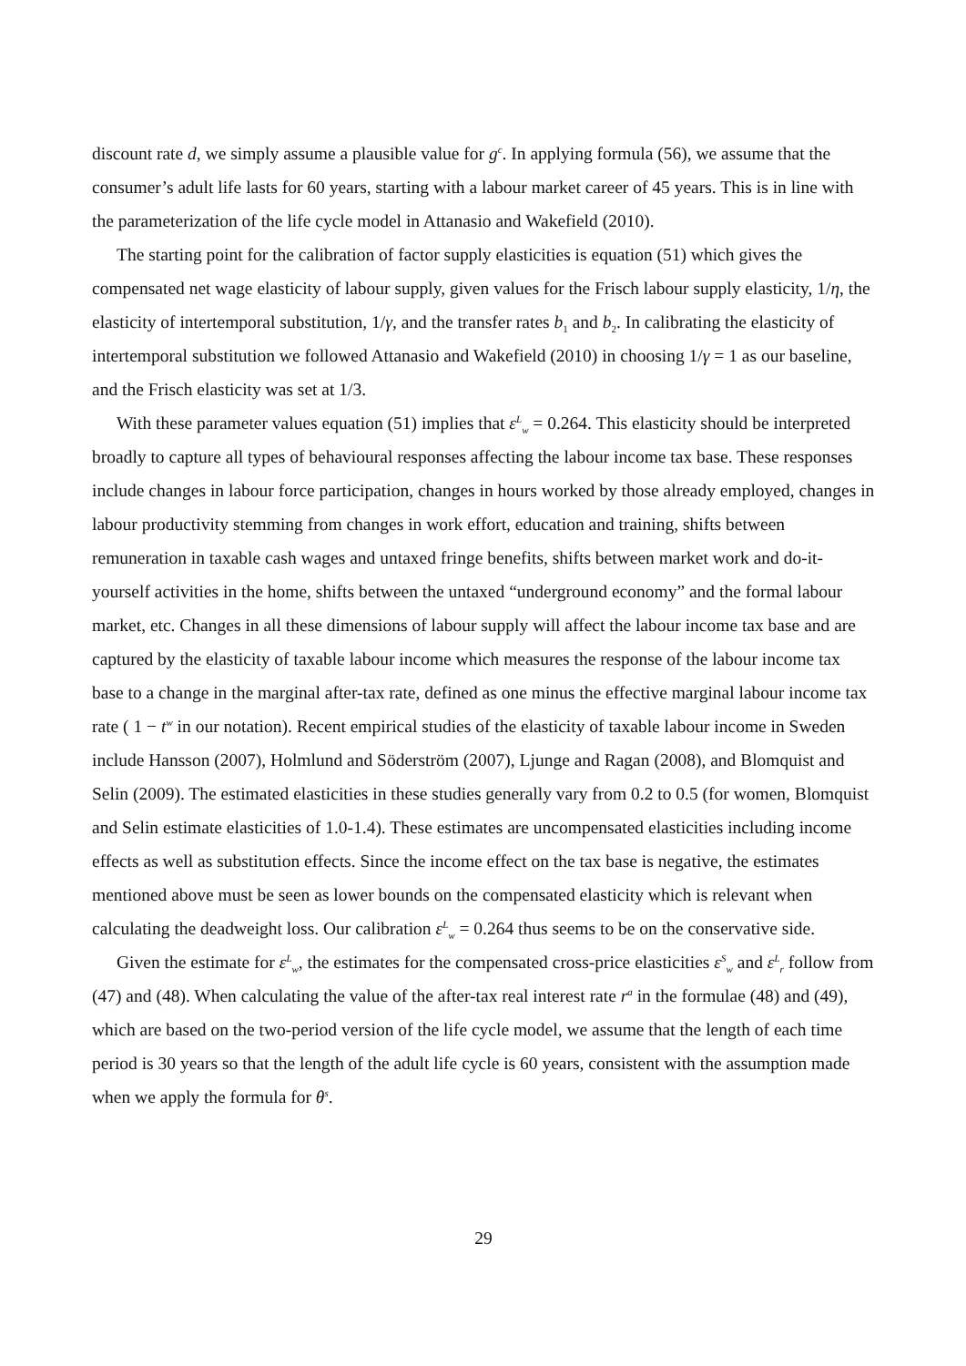discount rate d, we simply assume a plausible value for g<sup>c</sup>. In applying formula (56), we assume that the consumer’s adult life lasts for 60 years, starting with a labour market career of 45 years. This is in line with the parameterization of the life cycle model in Attanasio and Wakefield (2010).
The starting point for the calibration of factor supply elasticities is equation (51) which gives the compensated net wage elasticity of labour supply, given values for the Frisch labour supply elasticity, 1/η, the elasticity of intertemporal substitution, 1/γ, and the transfer rates b<sub>1</sub> and b<sub>2</sub>. In calibrating the elasticity of intertemporal substitution we followed Attanasio and Wakefield (2010) in choosing 1/γ = 1 as our baseline, and the Frisch elasticity was set at 1/3.
With these parameter values equation (51) implies that ε<sup>L</sup><sub>w</sub> = 0.264. This elasticity should be interpreted broadly to capture all types of behavioural responses affecting the labour income tax base. These responses include changes in labour force participation, changes in hours worked by those already employed, changes in labour productivity stemming from changes in work effort, education and training, shifts between remuneration in taxable cash wages and untaxed fringe benefits, shifts between market work and do-it-yourself activities in the home, shifts between the untaxed “underground economy” and the formal labour market, etc. Changes in all these dimensions of labour supply will affect the labour income tax base and are captured by the elasticity of taxable labour income which measures the response of the labour income tax base to a change in the marginal after-tax rate, defined as one minus the effective marginal labour income tax rate ( 1 − t<sup>w</sup> in our notation). Recent empirical studies of the elasticity of taxable labour income in Sweden include Hansson (2007), Holmlund and Söderström (2007), Ljunge and Ragan (2008), and Blomquist and Selin (2009). The estimated elasticities in these studies generally vary from 0.2 to 0.5 (for women, Blomquist and Selin estimate elasticities of 1.0-1.4). These estimates are uncompensated elasticities including income effects as well as substitution effects. Since the income effect on the tax base is negative, the estimates mentioned above must be seen as lower bounds on the compensated elasticity which is relevant when calculating the deadweight loss. Our calibration ε<sup>L</sup><sub>w</sub> = 0.264 thus seems to be on the conservative side.
Given the estimate for ε<sup>L</sup><sub>w</sub>, the estimates for the compensated cross-price elasticities ε<sup>S</sup><sub>w</sub> and ε<sup>L</sup><sub>r</sub> follow from (47) and (48). When calculating the value of the after-tax real interest rate r<sup>a</sup> in the formulae (48) and (49), which are based on the two-period version of the life cycle model, we assume that the length of each time period is 30 years so that the length of the adult life cycle is 60 years, consistent with the assumption made when we apply the formula for θ<sup>s</sup>.
29